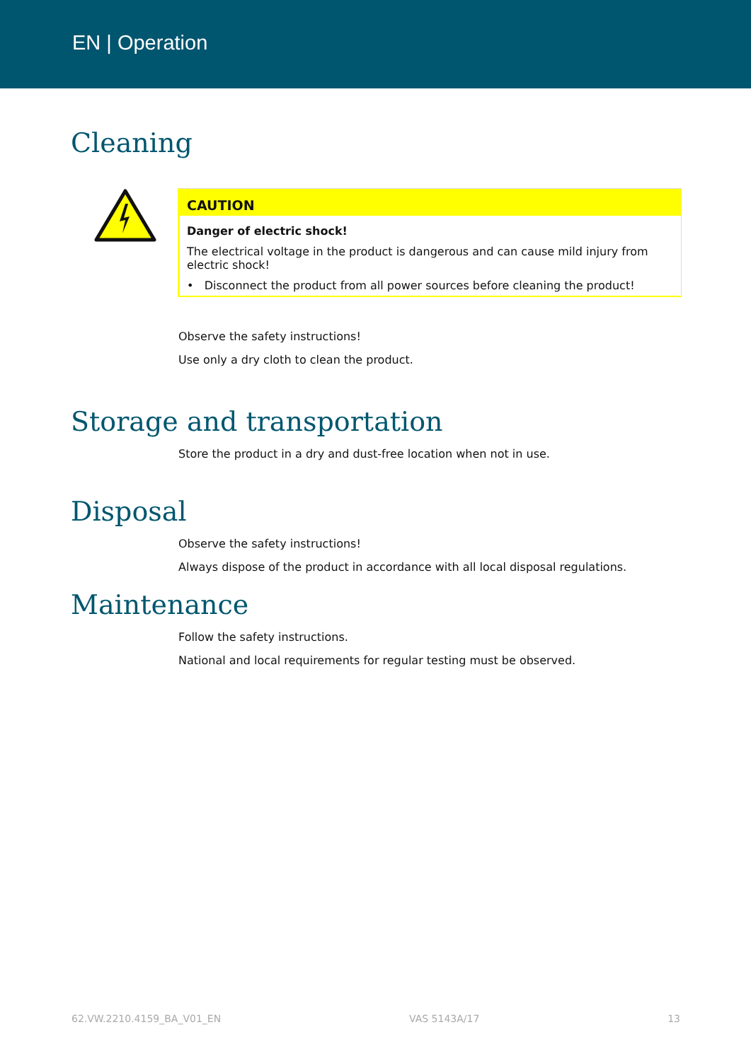EN | Operation
Cleaning
CAUTION
Danger of electric shock!
The electrical voltage in the product is dangerous and can cause mild injury from electric shock!
• Disconnect the product from all power sources before cleaning the product!
Observe the safety instructions!
Use only a dry cloth to clean the product.
Storage and transportation
Store the product in a dry and dust-free location when not in use.
Disposal
Observe the safety instructions!
Always dispose of the product in accordance with all local disposal regulations.
Maintenance
Follow the safety instructions.
National and local requirements for regular testing must be observed.
62.VW.2210.4159_BA_V01_EN VAS 5143A/17 13